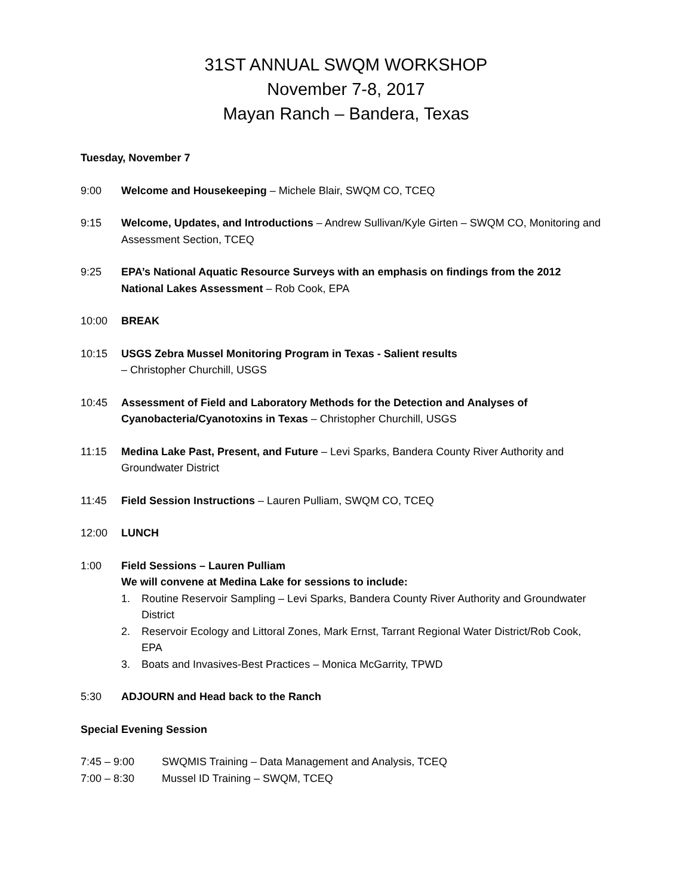31ST ANNUAL SWQM WORKSHOP
November 7-8, 2017
Mayan Ranch – Bandera, Texas
Tuesday, November 7
9:00 Welcome and Housekeeping – Michele Blair, SWQM CO, TCEQ
9:15 Welcome, Updates, and Introductions – Andrew Sullivan/Kyle Girten – SWQM CO, Monitoring and Assessment Section, TCEQ
9:25 EPA’s National Aquatic Resource Surveys with an emphasis on findings from the 2012 National Lakes Assessment – Rob Cook, EPA
10:00 BREAK
10:15 USGS Zebra Mussel Monitoring Program in Texas - Salient results
– Christopher Churchill, USGS
10:45 Assessment of Field and Laboratory Methods for the Detection and Analyses of Cyanobacteria/Cyanotoxins in Texas – Christopher Churchill, USGS
11:15 Medina Lake Past, Present, and Future – Levi Sparks, Bandera County River Authority and Groundwater District
11:45 Field Session Instructions – Lauren Pulliam, SWQM CO, TCEQ
12:00 LUNCH
1:00 Field Sessions – Lauren Pulliam
We will convene at Medina Lake for sessions to include:
1. Routine Reservoir Sampling – Levi Sparks, Bandera County River Authority and Groundwater District
2. Reservoir Ecology and Littoral Zones, Mark Ernst, Tarrant Regional Water District/Rob Cook, EPA
3. Boats and Invasives-Best Practices – Monica McGarrity, TPWD
5:30 ADJOURN and Head back to the Ranch
Special Evening Session
7:45 – 9:00 SWQMIS Training – Data Management and Analysis, TCEQ
7:00 – 8:30 Mussel ID Training – SWQM, TCEQ